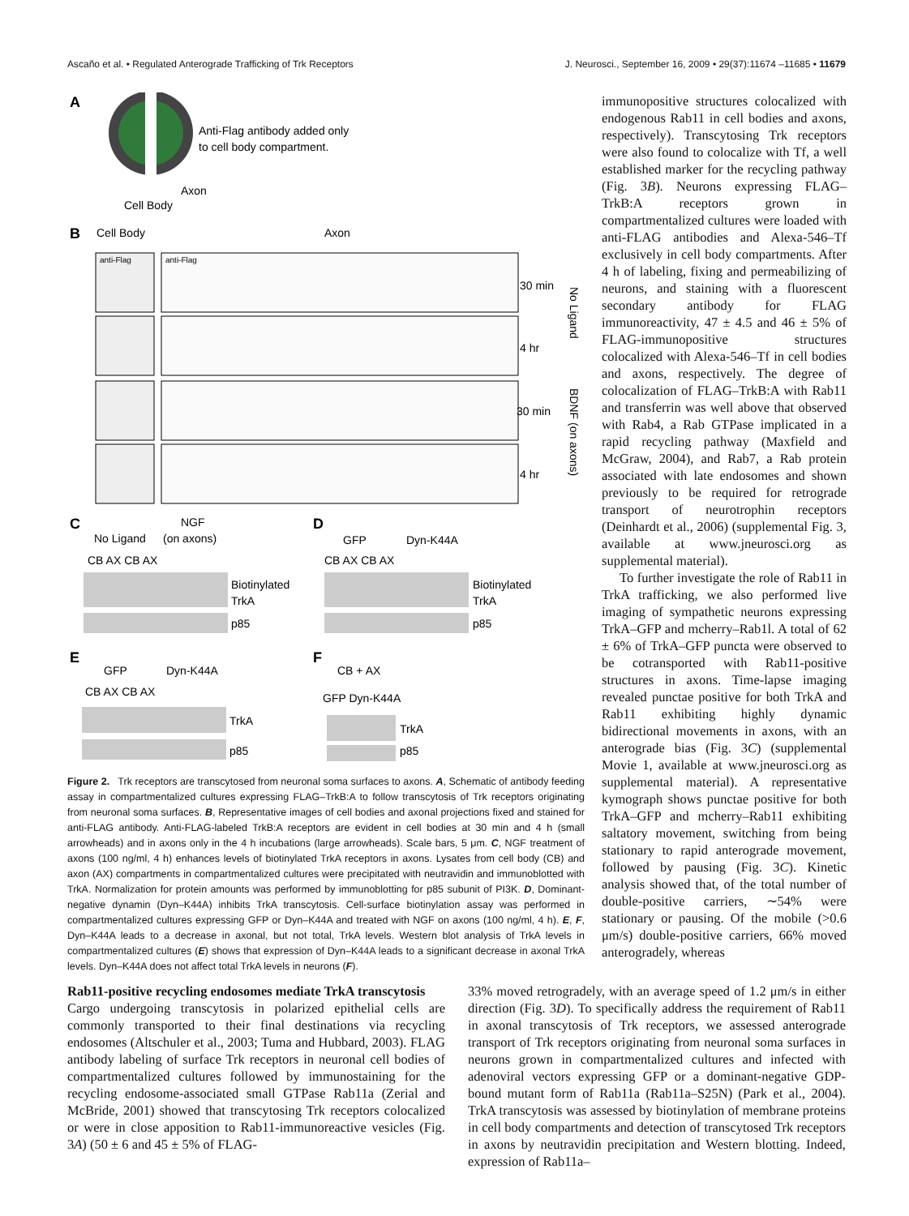Ascaño et al. • Regulated Anterograde Trafficking of Trk Receptors J. Neurosci., September 16, 2009 • 29(37):11674 –11685 • 11679
A
Anti-Flag antibody added only
to cell body compartment.
Axon
Cell Body
B
Cell Body
Axon
anti-Flag
anti-Flag
30 min
4 hr
30 min
4 hr
No Ligand
BDNF (on axons)
C
NGF
No Ligand
(on axons)
CB AX CB AX
Biotinylated
TrkA
p85
D
GFP
Dyn-K44A
CB AX CB AX
Biotinylated
TrkA
p85
E
GFP
Dyn-K44A
CB AX CB AX
TrkA
p85
F
CB + AX
GFP Dyn-K44A
TrkA
p85
Figure 2. Trk receptors are transcytosed from neuronal soma surfaces to axons. A, Schematic of antibody feeding assay in compartmentalized cultures expressing FLAG–TrkB:A to follow transcytosis of Trk receptors originating from neuronal soma surfaces. B, Representative images of cell bodies and axonal projections fixed and stained for anti-FLAG antibody. Anti-FLAG-labeled TrkB:A receptors are evident in cell bodies at 30 min and 4 h (small arrowheads) and in axons only in the 4 h incubations (large arrowheads). Scale bars, 5 μm. C, NGF treatment of axons (100 ng/ml, 4 h) enhances levels of biotinylated TrkA receptors in axons. Lysates from cell body (CB) and axon (AX) compartments in compartmentalized cultures were precipitated with neutravidin and immunoblotted with TrkA. Normalization for protein amounts was performed by immunoblotting for p85 subunit of PI3K. D, Dominant-negative dynamin (Dyn–K44A) inhibits TrkA transcytosis. Cell-surface biotinylation assay was performed in compartmentalized cultures expressing GFP or Dyn–K44A and treated with NGF on axons (100 ng/ml, 4 h). E, F, Dyn–K44A leads to a decrease in axonal, but not total, TrkA levels. Western blot analysis of TrkA levels in compartmentalized cultures (E) shows that expression of Dyn–K44A leads to a significant decrease in axonal TrkA levels. Dyn–K44A does not affect total TrkA levels in neurons (F).
immunopositive structures colocalized with endogenous Rab11 in cell bodies and axons, respectively). Transcytosing Trk receptors were also found to colocalize with Tf, a well established marker for the recycling pathway (Fig. 3B). Neurons expressing FLAG–TrkB:A receptors grown in compartmentalized cultures were loaded with anti-FLAG antibodies and Alexa-546–Tf exclusively in cell body compartments. After 4 h of labeling, fixing and permeabilizing of neurons, and staining with a fluorescent secondary antibody for FLAG immunoreactivity, 47 ± 4.5 and 46 ± 5% of FLAG-immunopositive structures colocalized with Alexa-546–Tf in cell bodies and axons, respectively. The degree of colocalization of FLAG–TrkB:A with Rab11 and transferrin was well above that observed with Rab4, a Rab GTPase implicated in a rapid recycling pathway (Maxfield and McGraw, 2004), and Rab7, a Rab protein associated with late endosomes and shown previously to be required for retrograde transport of neurotrophin receptors (Deinhardt et al., 2006) (supplemental Fig. 3, available at www.jneurosci.org as supplemental material).
To further investigate the role of Rab11 in TrkA trafficking, we also performed live imaging of sympathetic neurons expressing TrkA–GFP and mcherry–Rab1l. A total of 62 ± 6% of TrkA–GFP puncta were observed to be cotransported with Rab11-positive structures in axons. Time-lapse imaging revealed punctae positive for both TrkA and Rab11 exhibiting highly dynamic bidirectional movements in axons, with an anterograde bias (Fig. 3C) (supplemental Movie 1, available at www.jneurosci.org as supplemental material). A representative kymograph shows punctae positive for both TrkA–GFP and mcherry–Rab11 exhibiting saltatory movement, switching from being stationary to rapid anterograde movement, followed by pausing (Fig. 3C). Kinetic analysis showed that, of the total number of double-positive carriers, ∼54% were stationary or pausing. Of the mobile (>0.6 μm/s) double-positive carriers, 66% moved anterogradely, whereas
Rab11-positive recycling endosomes mediate TrkA transcytosis
Cargo undergoing transcytosis in polarized epithelial cells are commonly transported to their final destinations via recycling endosomes (Altschuler et al., 2003; Tuma and Hubbard, 2003). FLAG antibody labeling of surface Trk receptors in neuronal cell bodies of compartmentalized cultures followed by immunostaining for the recycling endosome-associated small GTPase Rab11a (Zerial and McBride, 2001) showed that transcytosing Trk receptors colocalized or were in close apposition to Rab11-immunoreactive vesicles (Fig. 3A) (50 ± 6 and 45 ± 5% of FLAG-
33% moved retrogradely, with an average speed of 1.2 μm/s in either direction (Fig. 3D). To specifically address the requirement of Rab11 in axonal transcytosis of Trk receptors, we assessed anterograde transport of Trk receptors originating from neuronal soma surfaces in neurons grown in compartmentalized cultures and infected with adenoviral vectors expressing GFP or a dominant-negative GDP-bound mutant form of Rab11a (Rab11a–S25N) (Park et al., 2004). TrkA transcytosis was assessed by biotinylation of membrane proteins in cell body compartments and detection of transcytosed Trk receptors in axons by neutravidin precipitation and Western blotting. Indeed, expression of Rab11a–